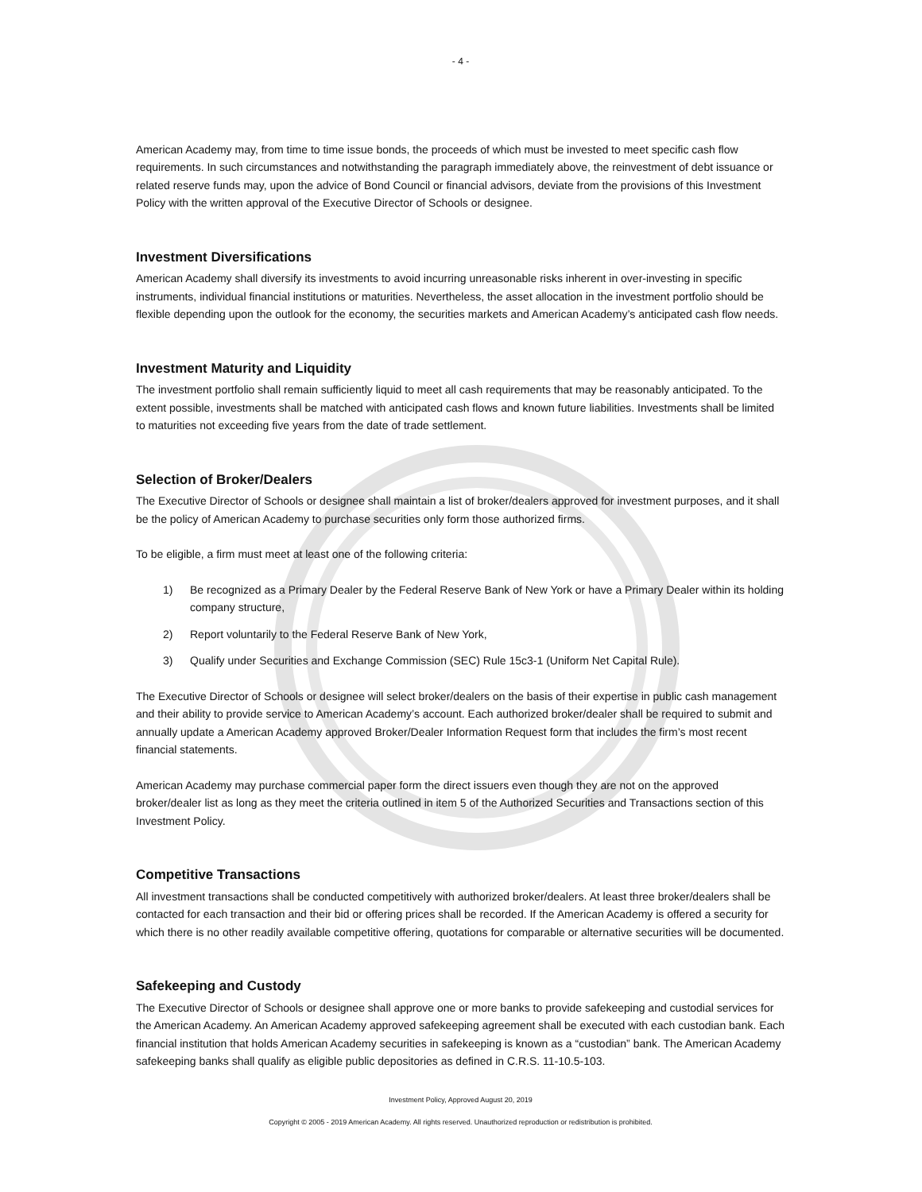- 4 -
American Academy may, from time to time issue bonds, the proceeds of which must be invested to meet specific cash flow requirements. In such circumstances and notwithstanding the paragraph immediately above, the reinvestment of debt issuance or related reserve funds may, upon the advice of Bond Council or financial advisors, deviate from the provisions of this Investment Policy with the written approval of the Executive Director of Schools or designee.
Investment Diversifications
American Academy shall diversify its investments to avoid incurring unreasonable risks inherent in over-investing in specific instruments, individual financial institutions or maturities. Nevertheless, the asset allocation in the investment portfolio should be flexible depending upon the outlook for the economy, the securities markets and American Academy’s anticipated cash flow needs.
Investment Maturity and Liquidity
The investment portfolio shall remain sufficiently liquid to meet all cash requirements that may be reasonably anticipated. To the extent possible, investments shall be matched with anticipated cash flows and known future liabilities. Investments shall be limited to maturities not exceeding five years from the date of trade settlement.
Selection of Broker/Dealers
The Executive Director of Schools or designee shall maintain a list of broker/dealers approved for investment purposes, and it shall be the policy of American Academy to purchase securities only form those authorized firms.
To be eligible, a firm must meet at least one of the following criteria:
1) Be recognized as a Primary Dealer by the Federal Reserve Bank of New York or have a Primary Dealer within its holding company structure,
2) Report voluntarily to the Federal Reserve Bank of New York,
3) Qualify under Securities and Exchange Commission (SEC) Rule 15c3-1 (Uniform Net Capital Rule).
The Executive Director of Schools or designee will select broker/dealers on the basis of their expertise in public cash management and their ability to provide service to American Academy’s account. Each authorized broker/dealer shall be required to submit and annually update a American Academy approved Broker/Dealer Information Request form that includes the firm’s most recent financial statements.
American Academy may purchase commercial paper form the direct issuers even though they are not on the approved broker/dealer list as long as they meet the criteria outlined in item 5 of the Authorized Securities and Transactions section of this Investment Policy.
Competitive Transactions
All investment transactions shall be conducted competitively with authorized broker/dealers. At least three broker/dealers shall be contacted for each transaction and their bid or offering prices shall be recorded. If the American Academy is offered a security for which there is no other readily available competitive offering, quotations for comparable or alternative securities will be documented.
Safekeeping and Custody
The Executive Director of Schools or designee shall approve one or more banks to provide safekeeping and custodial services for the American Academy. An American Academy approved safekeeping agreement shall be executed with each custodian bank. Each financial institution that holds American Academy securities in safekeeping is known as a “custodian” bank. The American Academy safekeeping banks shall qualify as eligible public depositories as defined in C.R.S. 11-10.5-103.
Investment Policy, Approved August 20, 2019
Copyright © 2005 - 2019 American Academy. All rights reserved. Unauthorized reproduction or redistribution is prohibited.